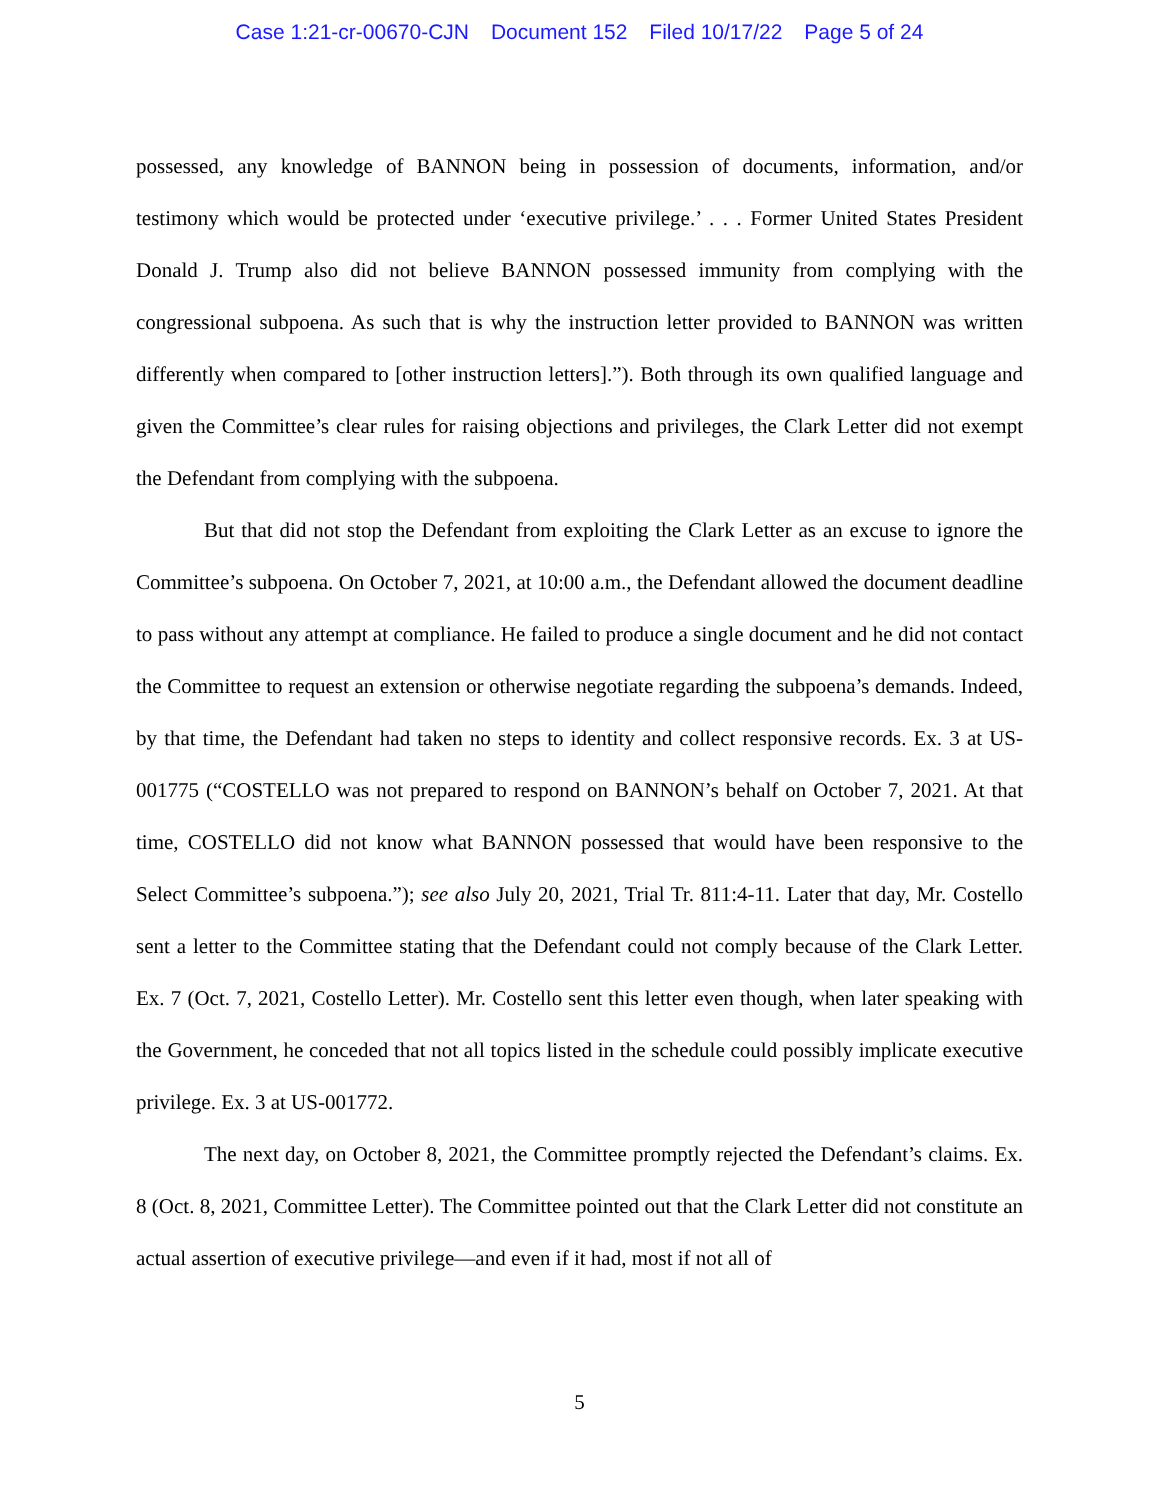Case 1:21-cr-00670-CJN Document 152 Filed 10/17/22 Page 5 of 24
possessed, any knowledge of BANNON being in possession of documents, information, and/or testimony which would be protected under ‘executive privilege.’ . . . Former United States President Donald J. Trump also did not believe BANNON possessed immunity from complying with the congressional subpoena. As such that is why the instruction letter provided to BANNON was written differently when compared to [other instruction letters].”). Both through its own qualified language and given the Committee’s clear rules for raising objections and privileges, the Clark Letter did not exempt the Defendant from complying with the subpoena.
But that did not stop the Defendant from exploiting the Clark Letter as an excuse to ignore the Committee’s subpoena. On October 7, 2021, at 10:00 a.m., the Defendant allowed the document deadline to pass without any attempt at compliance. He failed to produce a single document and he did not contact the Committee to request an extension or otherwise negotiate regarding the subpoena’s demands. Indeed, by that time, the Defendant had taken no steps to identity and collect responsive records. Ex. 3 at US-001775 (“COSTELLO was not prepared to respond on BANNON’s behalf on October 7, 2021. At that time, COSTELLO did not know what BANNON possessed that would have been responsive to the Select Committee’s subpoena.”); see also July 20, 2021, Trial Tr. 811:4-11. Later that day, Mr. Costello sent a letter to the Committee stating that the Defendant could not comply because of the Clark Letter. Ex. 7 (Oct. 7, 2021, Costello Letter). Mr. Costello sent this letter even though, when later speaking with the Government, he conceded that not all topics listed in the schedule could possibly implicate executive privilege. Ex. 3 at US-001772.
The next day, on October 8, 2021, the Committee promptly rejected the Defendant’s claims. Ex. 8 (Oct. 8, 2021, Committee Letter). The Committee pointed out that the Clark Letter did not constitute an actual assertion of executive privilege—and even if it had, most if not all of
5